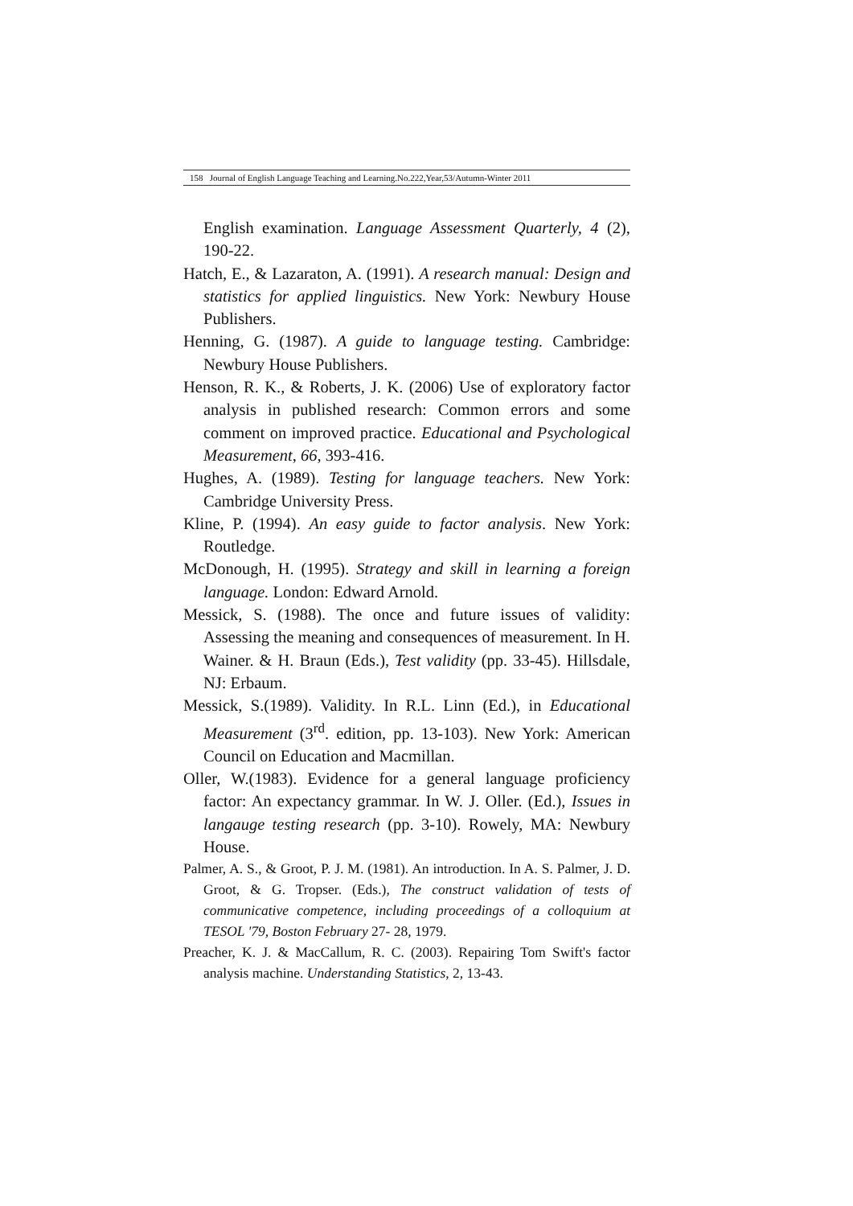158 Journal of English Language Teaching and Learning.No.222,Year,53/Autumn-Winter 2011
English examination. Language Assessment Quarterly, 4 (2), 190-22.
Hatch, E., & Lazaraton, A. (1991). A research manual: Design and statistics for applied linguistics. New York: Newbury House Publishers.
Henning, G. (1987). A guide to language testing. Cambridge: Newbury House Publishers.
Henson, R. K., & Roberts, J. K. (2006) Use of exploratory factor analysis in published research: Common errors and some comment on improved practice. Educational and Psychological Measurement, 66, 393-416.
Hughes, A. (1989). Testing for language teachers. New York: Cambridge University Press.
Kline, P. (1994). An easy guide to factor analysis. New York: Routledge.
McDonough, H. (1995). Strategy and skill in learning a foreign language. London: Edward Arnold.
Messick, S. (1988). The once and future issues of validity: Assessing the meaning and consequences of measurement. In H. Wainer. & H. Braun (Eds.), Test validity (pp. 33-45). Hillsdale, NJ: Erbaum.
Messick, S.(1989). Validity. In R.L. Linn (Ed.), in Educational Measurement (3<sup>rd</sup>. edition, pp. 13-103). New York: American Council on Education and Macmillan.
Oller, W.(1983). Evidence for a general language proficiency factor: An expectancy grammar. In W. J. Oller. (Ed.), Issues in langauge testing research (pp. 3-10). Rowely, MA: Newbury House.
Palmer, A. S., & Groot, P. J. M. (1981). An introduction. In A. S. Palmer, J. D. Groot, & G. Tropser. (Eds.), The construct validation of tests of communicative competence, including proceedings of a colloquium at TESOL '79, Boston February 27- 28, 1979.
Preacher, K. J. & MacCallum, R. C. (2003). Repairing Tom Swift's factor analysis machine. Understanding Statistics, 2, 13-43.